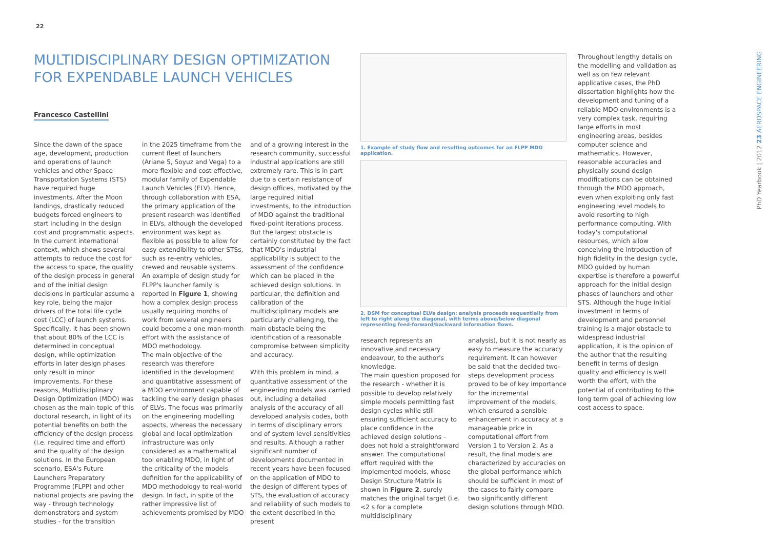22
MULTIDISCIPLINARY DESIGN OPTIMIZATION
FOR EXPENDABLE LAUNCH VEHICLES
Francesco Castellini
Since the dawn of the space age, development, production and operations of launch vehicles and other Space Transportation Systems (STS) have required huge investments. After the Moon landings, drastically reduced budgets forced engineers to start including in the design cost and programmatic aspects. In the current international context, which shows several attempts to reduce the cost for the access to space, the quality of the design process in general and of the initial design decisions in particular assume a key role, being the major drivers of the total life cycle cost (LCC) of launch systems. Specifically, it has been shown that about 80% of the LCC is determined in conceptual design, while optimization efforts in later design phases only result in minor improvements. For these reasons, Multidisciplinary Design Optimization (MDO) was chosen as the main topic of this doctoral research, in light of its potential benefits on both the efficiency of the design process (i.e. required time and effort) and the quality of the design solutions. In the European scenario, ESA's Future Launchers Preparatory Programme (FLPP) and other national projects are paving the way - through technology demonstrators and system studies - for the transition
in the 2025 timeframe from the current fleet of launchers (Ariane 5, Soyuz and Vega) to a more flexible and cost effective, modular family of Expendable Launch Vehicles (ELV). Hence, through collaboration with ESA, the primary application of the present research was identified in ELVs, although the developed environment was kept as flexible as possible to allow for easy extendibility to other STSs, such as re-entry vehicles, crewed and reusable systems. An example of design study for FLPP's launcher family is reported in Figure 1, showing how a complex design process usually requiring months of work from several engineers could become a one man-month effort with the assistance of MDO methodology.
The main objective of the research was therefore identified in the development and quantitative assessment of a MDO environment capable of tackling the early design phases of ELVs. The focus was primarily on the engineering modelling aspects, whereas the necessary global and local optimization infrastructure was only considered as a mathematical tool enabling MDO, in light of the criticality of the models definition for the applicability of MDO methodology to real-world design. In fact, in spite of the rather impressive list of achievements promised by MDO
and of a growing interest in the research community, successful industrial applications are still extremely rare. This is in part due to a certain resistance of design offices, motivated by the large required initial investments, to the introduction of MDO against the traditional fixed-point iterations process. But the largest obstacle is certainly constituted by the fact that MDO's industrial applicability is subject to the assessment of the confidence which can be placed in the achieved design solutions. In particular, the definition and calibration of the multidisciplinary models are particularly challenging, the main obstacle being the identification of a reasonable compromise between simplicity and accuracy.
With this problem in mind, a quantitative assessment of the engineering models was carried out, including a detailed analysis of the accuracy of all developed analysis codes, both in terms of disciplinary errors and of system level sensitivities and results. Although a rather significant number of developments documented in recent years have been focused on the application of MDO to the design of different types of STS, the evaluation of accuracy and reliability of such models to the extent described in the present
1. Example of study flow and resulting outcomes for an FLPP MDO application.
2. DSM for conceptual ELVs design: analysis proceeds sequentially from left to right along the diagonal, with terms above/below diagonal representing feed-forward/backward information flows.
research represents an innovative and necessary endeavour, to the author's knowledge.
The main question proposed for the research - whether it is possible to develop relatively simple models permitting fast design cycles while still ensuring sufficient accuracy to place confidence in the achieved design solutions – does not hold a straightforward answer. The computational effort required with the implemented models, whose Design Structure Matrix is shown in Figure 2, surely matches the original target (i.e. <2 s for a complete multidisciplinary
analysis), but it is not nearly as easy to measure the accuracy requirement. It can however be said that the decided two-steps development process proved to be of key importance for the incremental improvement of the models, which ensured a sensible enhancement in accuracy at a manageable price in computational effort from Version 1 to Version 2. As a result, the final models are characterized by accuracies on the global performance which should be sufficient in most of the cases to fairly compare two significantly different design solutions through MDO.
Throughout lengthy details on the modelling and validation as well as on few relevant applicative cases, the PhD dissertation highlights how the development and tuning of a reliable MDO environments is a very complex task, requiring large efforts in most engineering areas, besides computer science and mathematics. However, reasonable accuracies and physically sound design modifications can be obtained through the MDO approach, even when exploiting only fast engineering level models to avoid resorting to high performance computing. With today's computational resources, which allow conceiving the introduction of high fidelity in the design cycle, MDO guided by human expertise is therefore a powerful approach for the initial design phases of launchers and other STS. Although the huge initial investment in terms of development and personnel training is a major obstacle to widespread industrial application, it is the opinion of the author that the resulting benefit in terms of design quality and efficiency is well worth the effort, with the potential of contributing to the long term goal of achieving low cost access to space.
PhD Yearbook | 2012 23 AEROSPACE ENGINEERING